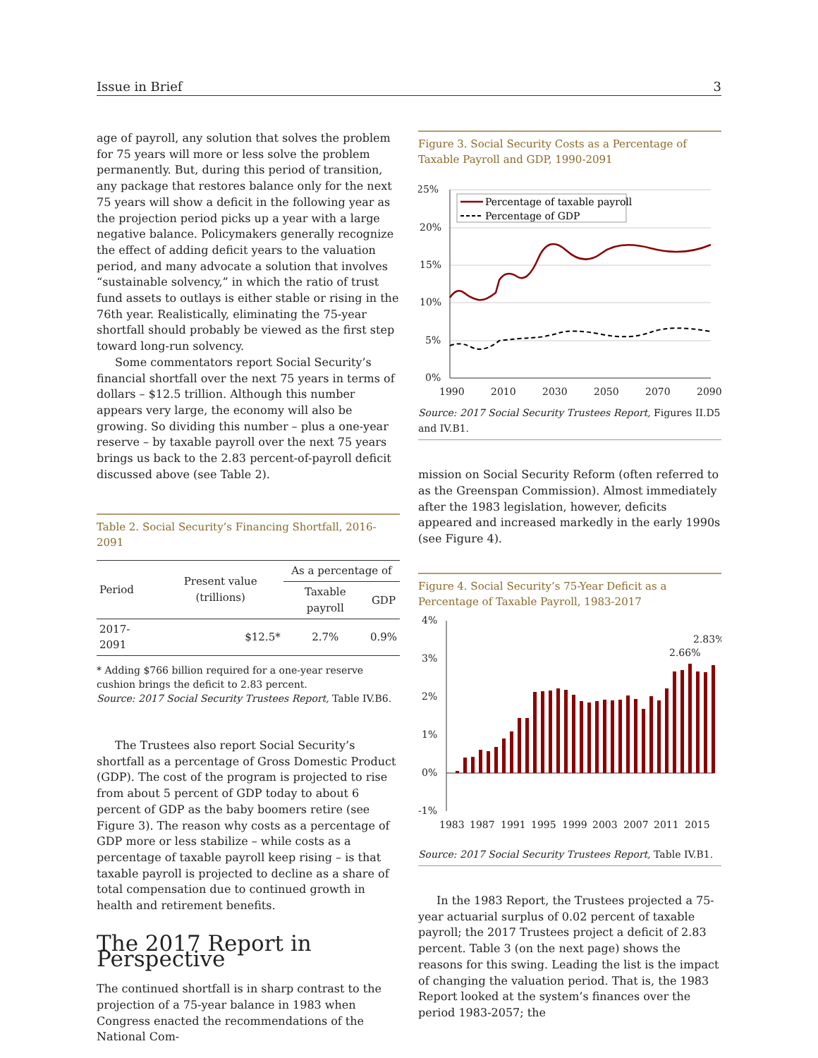Issue in Brief 3
age of payroll, any solution that solves the problem for 75 years will more or less solve the problem permanently. But, during this period of transition, any package that restores balance only for the next 75 years will show a deficit in the following year as the projection period picks up a year with a large negative balance. Policymakers generally recognize the effect of adding deficit years to the valuation period, and many advocate a solution that involves “sustainable solvency,” in which the ratio of trust fund assets to outlays is either stable or rising in the 76th year. Realistically, eliminating the 75-year shortfall should probably be viewed as the first step toward long-run solvency.
Some commentators report Social Security’s financial shortfall over the next 75 years in terms of dollars – $12.5 trillion. Although this number appears very large, the economy will also be growing. So dividing this number – plus a one-year reserve – by taxable payroll over the next 75 years brings us back to the 2.83 percent-of-payroll deficit discussed above (see Table 2).
Table 2. Social Security’s Financing Shortfall, 2016-2091
| Period | Present value (trillions) | As a percentage of | |
| --- | --- | --- | --- |
| | | Taxable payroll | GDP |
| 2017-2091 | $12.5* | 2.7% | 0.9% |
* Adding $766 billion required for a one-year reserve cushion brings the deficit to 2.83 percent.
Source: 2017 Social Security Trustees Report, Table IV.B6.
The Trustees also report Social Security’s shortfall as a percentage of Gross Domestic Product (GDP). The cost of the program is projected to rise from about 5 percent of GDP today to about 6 percent of GDP as the baby boomers retire (see Figure 3). The reason why costs as a percentage of GDP more or less stabilize – while costs as a percentage of taxable payroll keep rising – is that taxable payroll is projected to decline as a share of total compensation due to continued growth in health and retirement benefits.
The 2017 Report in Perspective
The continued shortfall is in sharp contrast to the projection of a 75-year balance in 1983 when Congress enacted the recommendations of the National Com-
Figure 3. Social Security Costs as a Percentage of Taxable Payroll and GDP, 1990-2091
25%
20%
15%
10%
5%
0%
1990
2010
2030
2050
2070
2090
Percentage of taxable payroll
Percentage of GDP
Source: 2017 Social Security Trustees Report, Figures II.D5 and IV.B1.
mission on Social Security Reform (often referred to as the Greenspan Commission). Almost immediately after the 1983 legislation, however, deficits appeared and increased markedly in the early 1990s (see Figure 4).
Figure 4. Social Security’s 75-Year Deficit as a Percentage of Taxable Payroll, 1983-2017
4%
3%
2%
1%
0%
-1%
1983
1987
1991
1995
1999
2003
2007
2011
2015
2.83%
2.66%
Source: 2017 Social Security Trustees Report, Table IV.B1.
In the 1983 Report, the Trustees projected a 75-year actuarial surplus of 0.02 percent of taxable payroll; the 2017 Trustees project a deficit of 2.83 percent. Table 3 (on the next page) shows the reasons for this swing. Leading the list is the impact of changing the valuation period. That is, the 1983 Report looked at the system’s finances over the period 1983-2057; the